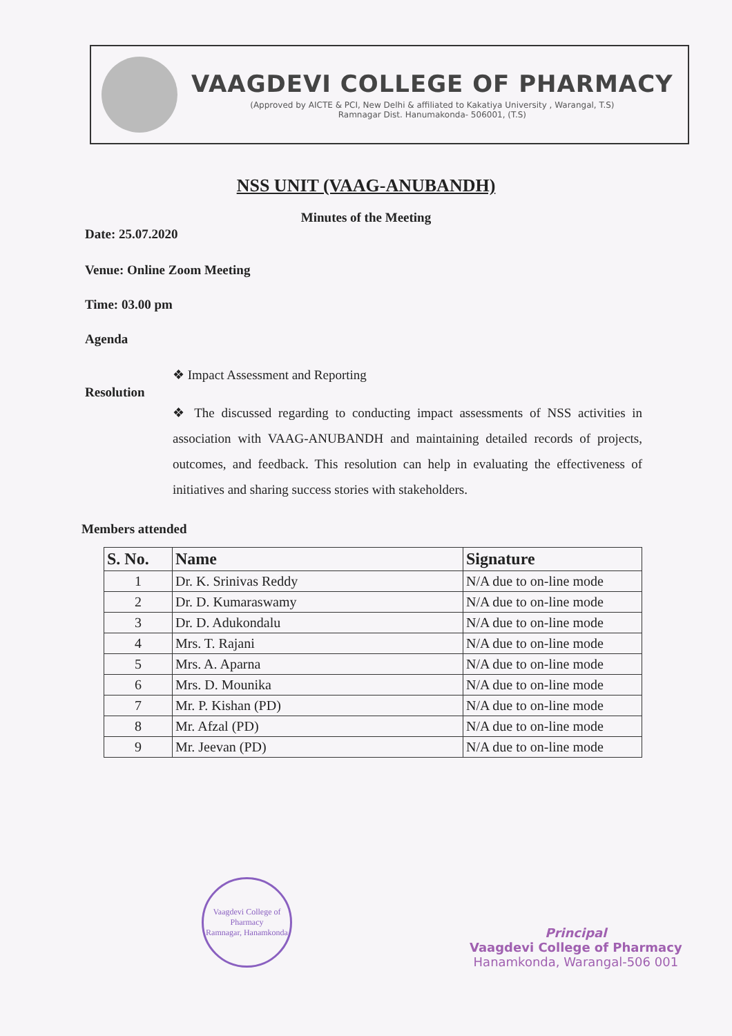VAAGDEVI COLLEGE OF PHARMACY
(Approved by AICTE & PCI, New Delhi & affiliated to Kakatiya University , Warangal, T.S)
Ramnagar Dist. Hanumakonda- 506001, (T.S)
NSS UNIT (VAAG-ANUBANDH)
Minutes of the Meeting
Date: 25.07.2020
Venue: Online Zoom Meeting
Time: 03.00 pm
Agenda
❖ Impact Assessment and Reporting
Resolution
❖ The discussed regarding to conducting impact assessments of NSS activities in association with VAAG-ANUBANDH and maintaining detailed records of projects, outcomes, and feedback. This resolution can help in evaluating the effectiveness of initiatives and sharing success stories with stakeholders.
Members attended
| S. No. | Name | Signature |
| --- | --- | --- |
| 1 | Dr. K. Srinivas Reddy | N/A due to on-line mode |
| 2 | Dr. D. Kumaraswamy | N/A due to on-line mode |
| 3 | Dr. D. Adukondalu | N/A due to on-line mode |
| 4 | Mrs. T. Rajani | N/A due to on-line mode |
| 5 | Mrs. A. Aparna | N/A due to on-line mode |
| 6 | Mrs. D. Mounika | N/A due to on-line mode |
| 7 | Mr. P. Kishan (PD) | N/A due to on-line mode |
| 8 | Mr. Afzal (PD) | N/A due to on-line mode |
| 9 | Mr. Jeevan (PD) | N/A due to on-line mode |
Vaagdevi College of Pharmacy
Ramnagar, Hanamkonda
Principal
Vaagdevi College of Pharmacy
Hanamkonda, Warangal-506 001